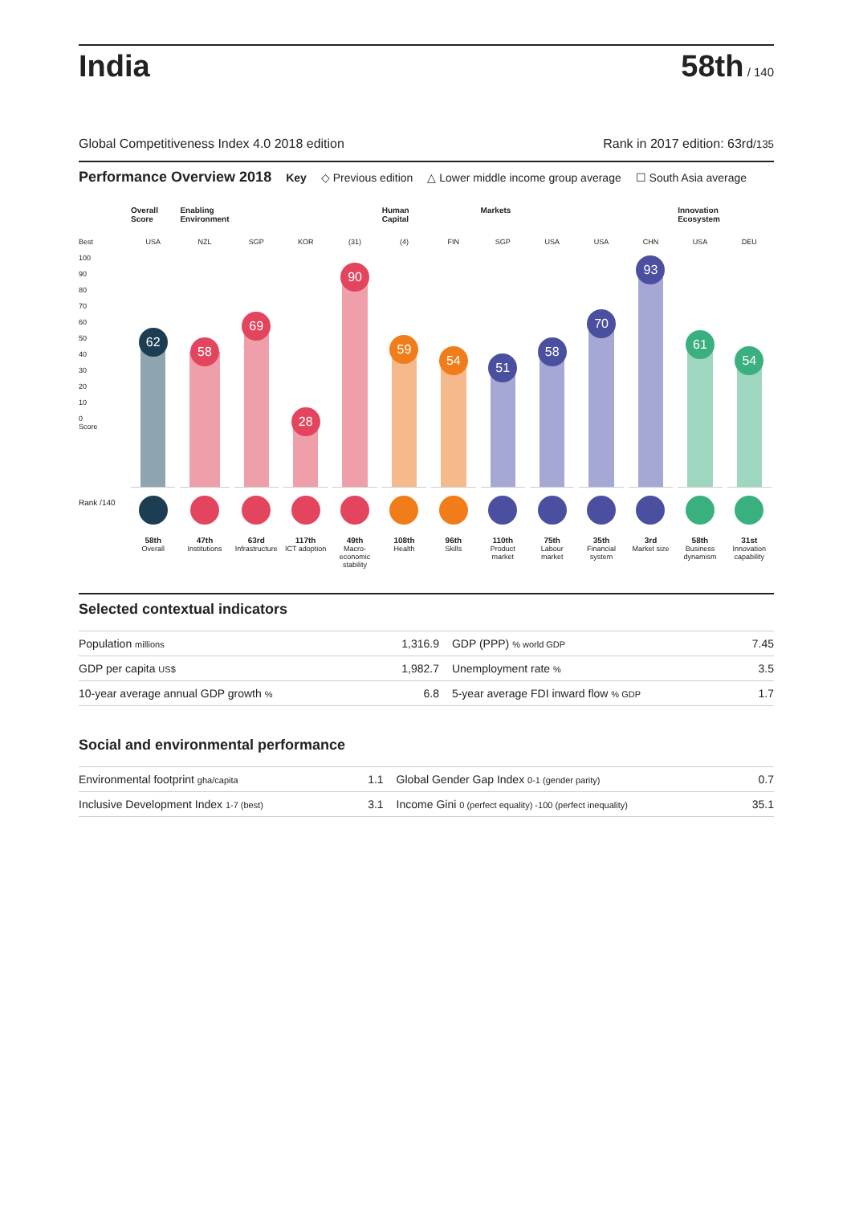India
58th / 140
Global Competitiveness Index 4.0 2018 edition Rank in 2017 edition: 63rd/135
Performance Overview 2018
Key ◇ Previous edition △ Lower middle income group average ☐ South Asia average
Best
100
90
80
70
60
50
40
30
20
10
0
Score
Rank /140
Overall Score
USA
62
58th
Overall
Enabling Environment
NZL
58
47th
Institutions
SGP
69
63rd
Infrastructure
KOR
28
117th
ICT adoption
(31)
90
49th
Macro-economic stability
Human Capital
(4)
59
108th
Health
FIN
54
96th
Skills
Markets
SGP
51
110th
Product market
USA
58
75th
Labour market
USA
70
35th
Financial system
CHN
93
3rd
Market size
Innovation Ecosystem
USA
61
58th
Business dynamism
DEU
54
31st
Innovation capability
Selected contextual indicators
| Population millions | 1,316.9 | GDP (PPP) % world GDP | 7.45 |
| GDP per capita US$ | 1,982.7 | Unemployment rate % | 3.5 |
| 10-year average annual GDP growth % | 6.8 | 5-year average FDI inward flow % GDP | 1.7 |
Social and environmental performance
| Environmental footprint gha/capita | 1.1 | Global Gender Gap Index 0-1 (gender parity) | 0.7 |
| Inclusive Development Index 1-7 (best) | 3.1 | Income Gini 0 (perfect equality) -100 (perfect inequality) | 35.1 |